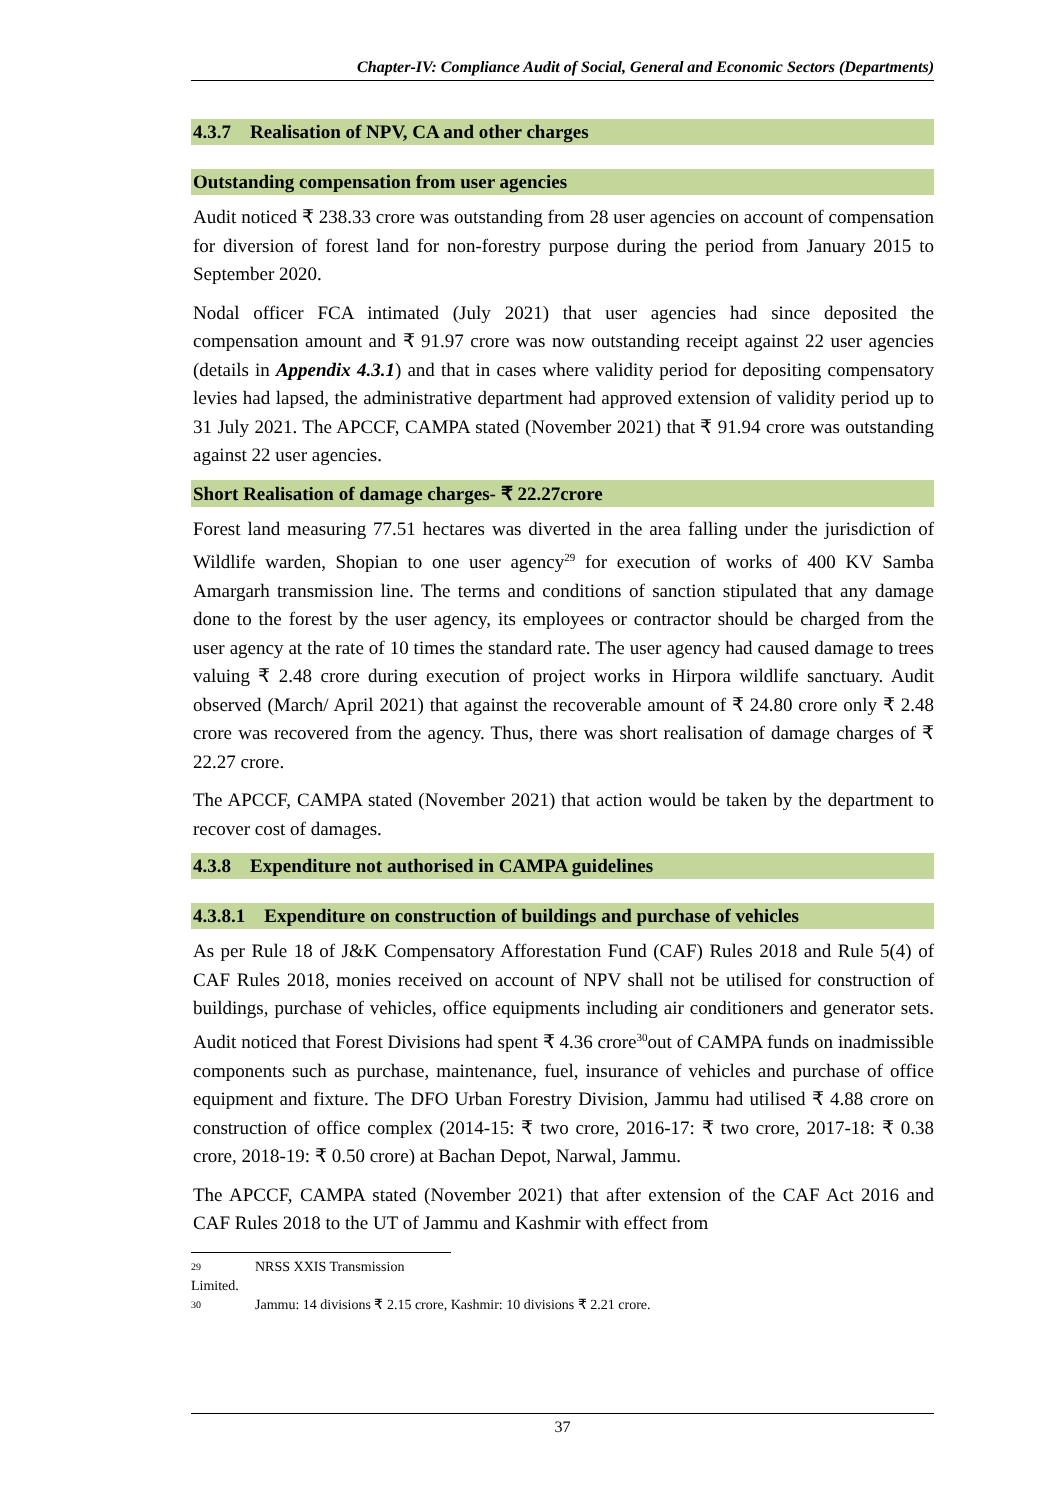Chapter-IV: Compliance Audit of Social, General and Economic Sectors (Departments)
4.3.7 Realisation of NPV, CA and other charges
Outstanding compensation from user agencies
Audit noticed ₹ 238.33 crore was outstanding from 28 user agencies on account of compensation for diversion of forest land for non-forestry purpose during the period from January 2015 to September 2020.
Nodal officer FCA intimated (July 2021) that user agencies had since deposited the compensation amount and ₹ 91.97 crore was now outstanding receipt against 22 user agencies (details in Appendix 4.3.1) and that in cases where validity period for depositing compensatory levies had lapsed, the administrative department had approved extension of validity period up to 31 July 2021. The APCCF, CAMPA stated (November 2021) that ₹ 91.94 crore was outstanding against 22 user agencies.
Short Realisation of damage charges- ₹ 22.27crore
Forest land measuring 77.51 hectares was diverted in the area falling under the jurisdiction of Wildlife warden, Shopian to one user agency<sup>29</sup> for execution of works of 400 KV Samba Amargarh transmission line. The terms and conditions of sanction stipulated that any damage done to the forest by the user agency, its employees or contractor should be charged from the user agency at the rate of 10 times the standard rate. The user agency had caused damage to trees valuing ₹ 2.48 crore during execution of project works in Hirpora wildlife sanctuary. Audit observed (March/ April 2021) that against the recoverable amount of ₹ 24.80 crore only ₹ 2.48 crore was recovered from the agency. Thus, there was short realisation of damage charges of ₹ 22.27 crore.
The APCCF, CAMPA stated (November 2021) that action would be taken by the department to recover cost of damages.
4.3.8 Expenditure not authorised in CAMPA guidelines
4.3.8.1 Expenditure on construction of buildings and purchase of vehicles
As per Rule 18 of J&K Compensatory Afforestation Fund (CAF) Rules 2018 and Rule 5(4) of CAF Rules 2018, monies received on account of NPV shall not be utilised for construction of buildings, purchase of vehicles, office equipments including air conditioners and generator sets. Audit noticed that Forest Divisions had spent ₹ 4.36 crore<sup>30</sup>out of CAMPA funds on inadmissible components such as purchase, maintenance, fuel, insurance of vehicles and purchase of office equipment and fixture. The DFO Urban Forestry Division, Jammu had utilised ₹ 4.88 crore on construction of office complex (2014-15: ₹ two crore, 2016-17: ₹ two crore, 2017-18: ₹ 0.38 crore, 2018-19: ₹ 0.50 crore) at Bachan Depot, Narwal, Jammu.
The APCCF, CAMPA stated (November 2021) that after extension of the CAF Act 2016 and CAF Rules 2018 to the UT of Jammu and Kashmir with effect from
29 NRSS XXIS Transmission Limited.
30 Jammu: 14 divisions ₹ 2.15 crore, Kashmir: 10 divisions ₹ 2.21 crore.
37